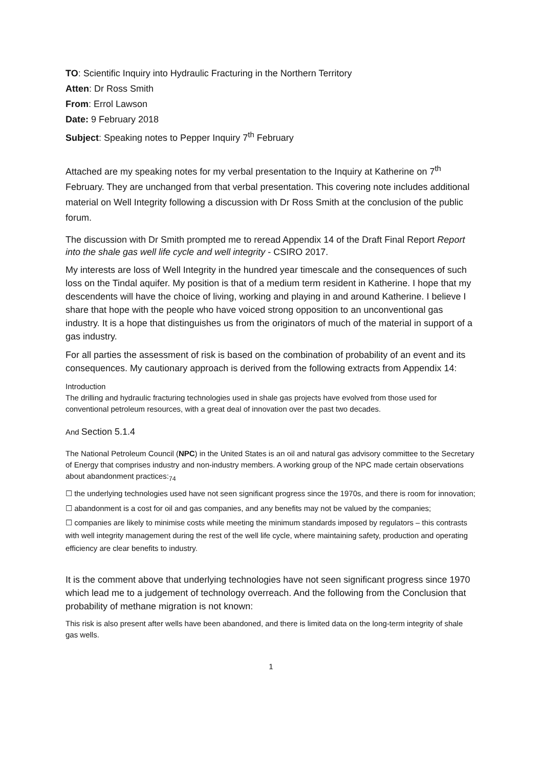TO: Scientific Inquiry into Hydraulic Fracturing in the Northern Territory
Atten: Dr Ross Smith
From: Errol Lawson
Date: 9 February 2018
Subject: Speaking notes to Pepper Inquiry 7<sup>th</sup> February
Attached are my speaking notes for my verbal presentation to the Inquiry at Katherine on 7<sup>th</sup> February. They are unchanged from that verbal presentation. This covering note includes additional material on Well Integrity following a discussion with Dr Ross Smith at the conclusion of the public forum.
The discussion with Dr Smith prompted me to reread Appendix 14 of the Draft Final Report Report into the shale gas well life cycle and well integrity - CSIRO 2017.
My interests are loss of Well Integrity in the hundred year timescale and the consequences of such loss on the Tindal aquifer. My position is that of a medium term resident in Katherine. I hope that my descendents will have the choice of living, working and playing in and around Katherine. I believe I share that hope with the people who have voiced strong opposition to an unconventional gas industry. It is a hope that distinguishes us from the originators of much of the material in support of a gas industry.
For all parties the assessment of risk is based on the combination of probability of an event and its consequences. My cautionary approach is derived from the following extracts from Appendix 14:
Introduction
The drilling and hydraulic fracturing technologies used in shale gas projects have evolved from those used for conventional petroleum resources, with a great deal of innovation over the past two decades.
And Section 5.1.4
The National Petroleum Council (NPC) in the United States is an oil and natural gas advisory committee to the Secretary of Energy that comprises industry and non-industry members. A working group of the NPC made certain observations about abandonment practices:<sub>74</sub>
☐ the underlying technologies used have not seen significant progress since the 1970s, and there is room for innovation;
☐ abandonment is a cost for oil and gas companies, and any benefits may not be valued by the companies;
☐ companies are likely to minimise costs while meeting the minimum standards imposed by regulators – this contrasts with well integrity management during the rest of the well life cycle, where maintaining safety, production and operating efficiency are clear benefits to industry.
It is the comment above that underlying technologies have not seen significant progress since 1970 which lead me to a judgement of technology overreach. And the following from the Conclusion that probability of methane migration is not known:
This risk is also present after wells have been abandoned, and there is limited data on the long-term integrity of shale gas wells.
1